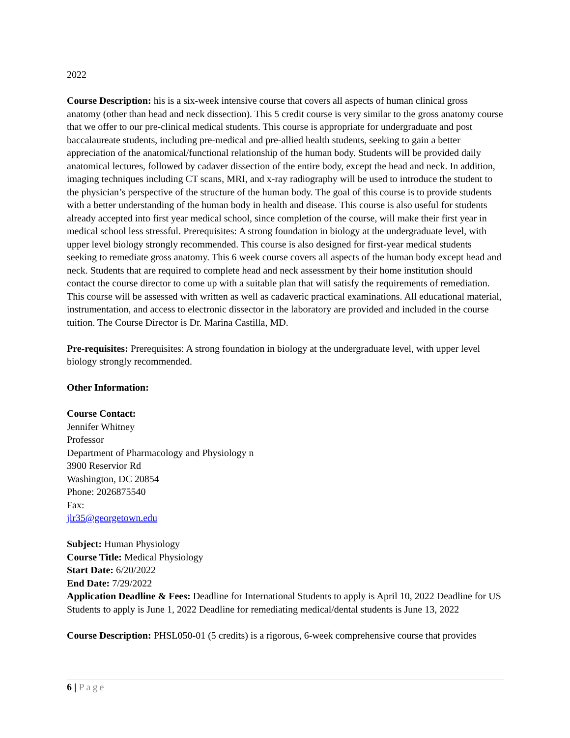2022
Course Description: his is a six-week intensive course that covers all aspects of human clinical gross anatomy (other than head and neck dissection). This 5 credit course is very similar to the gross anatomy course that we offer to our pre-clinical medical students. This course is appropriate for undergraduate and post baccalaureate students, including pre-medical and pre-allied health students, seeking to gain a better appreciation of the anatomical/functional relationship of the human body. Students will be provided daily anatomical lectures, followed by cadaver dissection of the entire body, except the head and neck. In addition, imaging techniques including CT scans, MRI, and x-ray radiography will be used to introduce the student to the physician’s perspective of the structure of the human body. The goal of this course is to provide students with a better understanding of the human body in health and disease. This course is also useful for students already accepted into first year medical school, since completion of the course, will make their first year in medical school less stressful. Prerequisites: A strong foundation in biology at the undergraduate level, with upper level biology strongly recommended. This course is also designed for first-year medical students seeking to remediate gross anatomy. This 6 week course covers all aspects of the human body except head and neck. Students that are required to complete head and neck assessment by their home institution should contact the course director to come up with a suitable plan that will satisfy the requirements of remediation. This course will be assessed with written as well as cadaveric practical examinations. All educational material, instrumentation, and access to electronic dissector in the laboratory are provided and included in the course tuition. The Course Director is Dr. Marina Castilla, MD.
Pre-requisites: Prerequisites: A strong foundation in biology at the undergraduate level, with upper level biology strongly recommended.
Other Information:
Course Contact:
Jennifer Whitney
Professor
Department of Pharmacology and Physiology n
3900 Reservior Rd
Washington, DC 20854
Phone: 2026875540
Fax:
jlr35@georgetown.edu
Subject: Human Physiology
Course Title: Medical Physiology
Start Date: 6/20/2022
End Date: 7/29/2022
Application Deadline & Fees: Deadline for International Students to apply is April 10, 2022 Deadline for US Students to apply is June 1, 2022 Deadline for remediating medical/dental students is June 13, 2022
Course Description: PHSL050-01 (5 credits) is a rigorous, 6-week comprehensive course that provides
6 | Page